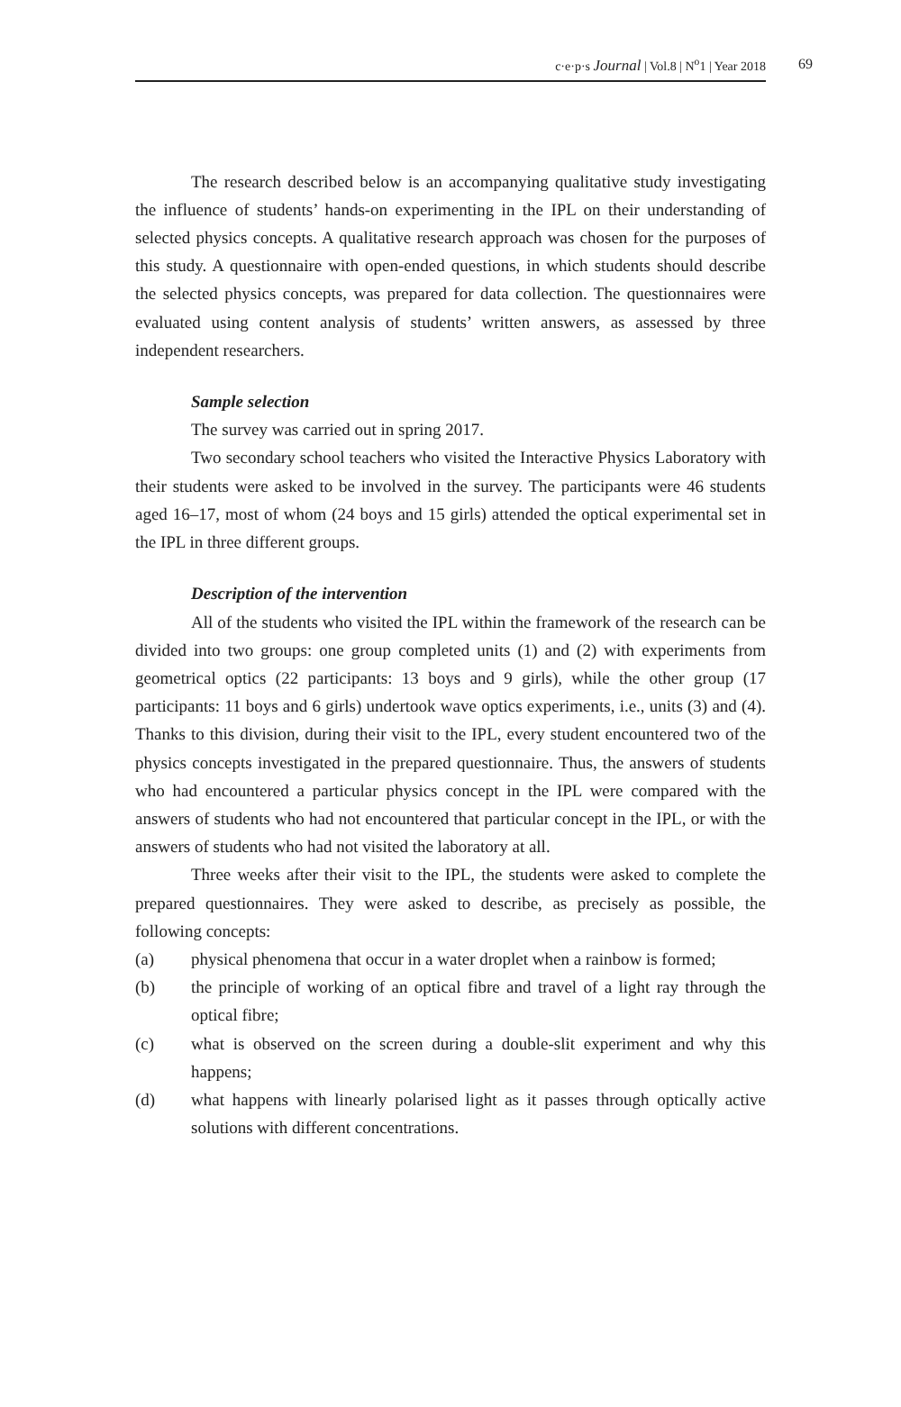c·e·p·s Journal | Vol.8 | N<sup>o</sup>1 | Year 2018 69
The research described below is an accompanying qualitative study investigating the influence of students’ hands-on experimenting in the IPL on their understanding of selected physics concepts. A qualitative research approach was chosen for the purposes of this study. A questionnaire with open-ended questions, in which students should describe the selected physics concepts, was prepared for data collection. The questionnaires were evaluated using content analysis of students’ written answers, as assessed by three independent researchers.
Sample selection
The survey was carried out in spring 2017.
Two secondary school teachers who visited the Interactive Physics Laboratory with their students were asked to be involved in the survey. The participants were 46 students aged 16–17, most of whom (24 boys and 15 girls) attended the optical experimental set in the IPL in three different groups.
Description of the intervention
All of the students who visited the IPL within the framework of the research can be divided into two groups: one group completed units (1) and (2) with experiments from geometrical optics (22 participants: 13 boys and 9 girls), while the other group (17 participants: 11 boys and 6 girls) undertook wave optics experiments, i.e., units (3) and (4). Thanks to this division, during their visit to the IPL, every student encountered two of the physics concepts investigated in the prepared questionnaire. Thus, the answers of students who had encountered a particular physics concept in the IPL were compared with the answers of students who had not encountered that particular concept in the IPL, or with the answers of students who had not visited the laboratory at all.
Three weeks after their visit to the IPL, the students were asked to complete the prepared questionnaires. They were asked to describe, as precisely as possible, the following concepts:
(a) physical phenomena that occur in a water droplet when a rainbow is formed;
(b) the principle of working of an optical fibre and travel of a light ray through the optical fibre;
(c) what is observed on the screen during a double-slit experiment and why this happens;
(d) what happens with linearly polarised light as it passes through optically active solutions with different concentrations.